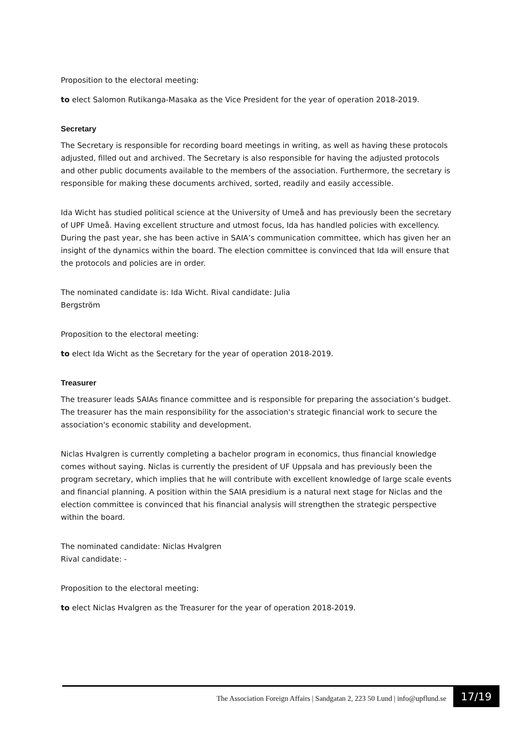Proposition to the electoral meeting:
to elect Salomon Rutikanga-Masaka as the Vice President for the year of operation 2018-2019.
Secretary
The Secretary is responsible for recording board meetings in writing, as well as having these protocols adjusted, filled out and archived. The Secretary is also responsible for having the adjusted protocols and other public documents available to the members of the association. Furthermore, the secretary is responsible for making these documents archived, sorted, readily and easily accessible.
Ida Wicht has studied political science at the University of Umeå and has previously been the secretary of UPF Umeå. Having excellent structure and utmost focus, Ida has handled policies with excellency. During the past year, she has been active in SAIA’s communication committee, which has given her an insight of the dynamics within the board. The election committee is convinced that Ida will ensure that the protocols and policies are in order.
The nominated candidate is: Ida Wicht. Rival candidate: Julia
Bergström
Proposition to the electoral meeting:
to elect Ida Wicht as the Secretary for the year of operation 2018-2019.
Treasurer
The treasurer leads SAIAs finance committee and is responsible for preparing the association’s budget. The treasurer has the main responsibility for the association's strategic financial work to secure the association's economic stability and development.
Niclas Hvalgren is currently completing a bachelor program in economics, thus financial knowledge comes without saying. Niclas is currently the president of UF Uppsala and has previously been the program secretary, which implies that he will contribute with excellent knowledge of large scale events and financial planning. A position within the SAIA presidium is a natural next stage for Niclas and the election committee is convinced that his financial analysis will strengthen the strategic perspective within the board.
The nominated candidate: Niclas Hvalgren
Rival candidate: -
Proposition to the electoral meeting:
to elect Niclas Hvalgren as the Treasurer for the year of operation 2018-2019.
The Association Foreign Affairs | Sandgatan 2, 223 50 Lund | info@upflund.se 17/19